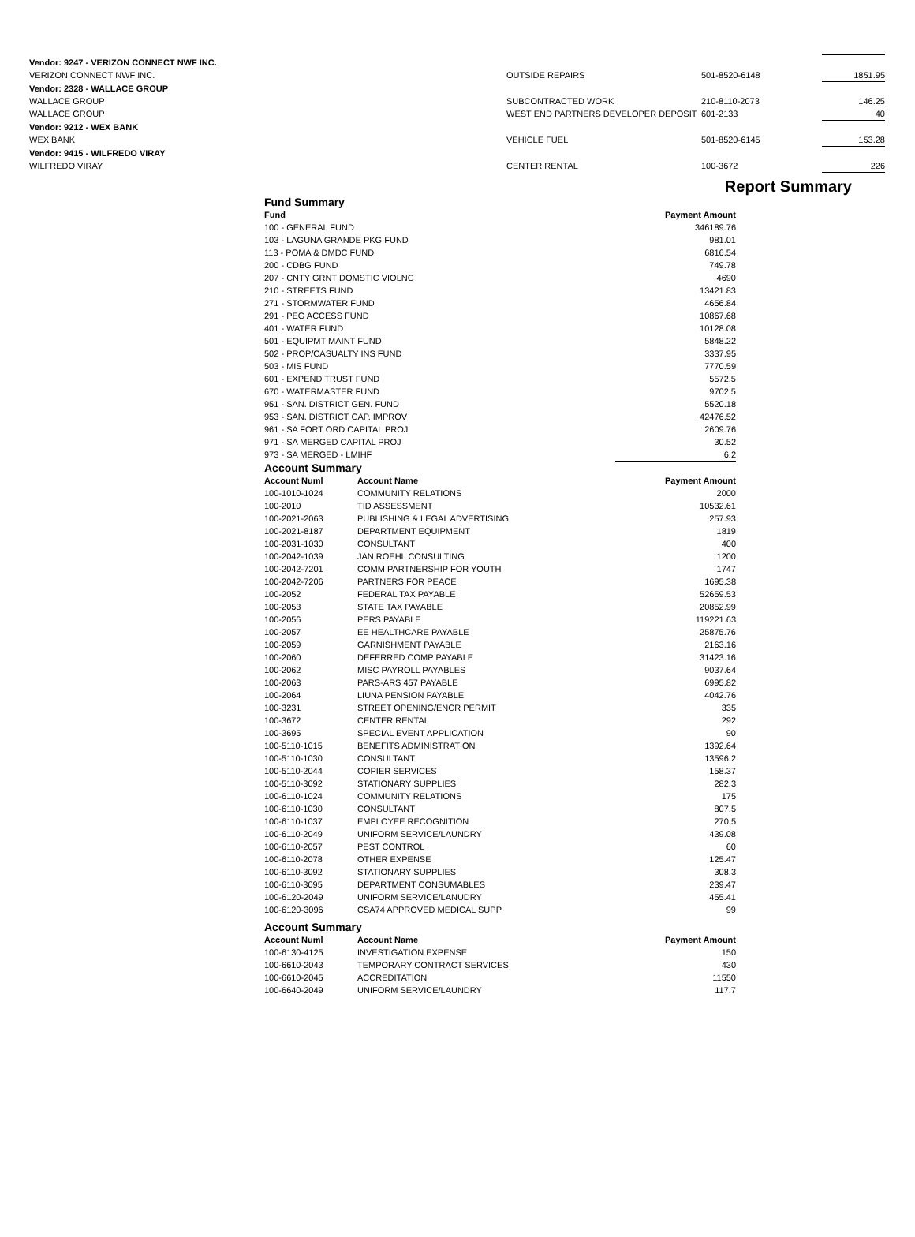| Vendor: 9247 - VERIZON CONNECT NWF INC. | | | | |
| VERIZON CONNECT NWF INC. | OUTSIDE REPAIRS | 501-8520-6148 | | 1851.95 |
| Vendor: 2328 - WALLACE GROUP | | | | |
| WALLACE GROUP | SUBCONTRACTED WORK | 210-8110-2073 | | 146.25 |
| WALLACE GROUP | WEST END PARTNERS DEVELOPER DEPOSIT | 601-2133 | | 40 |
| Vendor: 9212 - WEX BANK | | | | |
| WEX BANK | VEHICLE FUEL | 501-8520-6145 | | 153.28 |
| Vendor: 9415 - WILFREDO VIRAY | | | | |
| WILFREDO VIRAY | CENTER RENTAL | 100-3672 | | 226 |
Report Summary
| Fund Summary | | |
| Fund | | Payment Amount |
| 100 - GENERAL FUND | | 346189.76 |
| 103 - LAGUNA GRANDE PKG FUND | | 981.01 |
| 113 - POMA & DMDC FUND | | 6816.54 |
| 200 - CDBG FUND | | 749.78 |
| 207 - CNTY GRNT DOMSTIC VIOLNC | | 4690 |
| 210 - STREETS FUND | | 13421.83 |
| 271 - STORMWATER FUND | | 4656.84 |
| 291 - PEG ACCESS FUND | | 10867.68 |
| 401 - WATER FUND | | 10128.08 |
| 501 - EQUIPMT MAINT FUND | | 5848.22 |
| 502 - PROP/CASUALTY INS FUND | | 3337.95 |
| 503 - MIS FUND | | 7770.59 |
| 601 - EXPEND TRUST FUND | | 5572.5 |
| 670 - WATERMASTER FUND | | 9702.5 |
| 951 - SAN. DISTRICT GEN. FUND | | 5520.18 |
| 953 - SAN. DISTRICT CAP. IMPROV | | 42476.52 |
| 961 - SA FORT ORD CAPITAL PROJ | | 2609.76 |
| 971 - SA MERGED CAPITAL PROJ | | 30.52 |
| 973 - SA MERGED - LMIHF | | 6.2 |
| Account Summary | | |
| Account Numl | Account Name | Payment Amount |
| 100-1010-1024 | COMMUNITY RELATIONS | 2000 |
| 100-2010 | TID ASSESSMENT | 10532.61 |
| 100-2021-2063 | PUBLISHING & LEGAL ADVERTISING | 257.93 |
| 100-2021-8187 | DEPARTMENT EQUIPMENT | 1819 |
| 100-2031-1030 | CONSULTANT | 400 |
| 100-2042-1039 | JAN ROEHL CONSULTING | 1200 |
| 100-2042-7201 | COMM PARTNERSHIP FOR YOUTH | 1747 |
| 100-2042-7206 | PARTNERS FOR PEACE | 1695.38 |
| 100-2052 | FEDERAL TAX PAYABLE | 52659.53 |
| 100-2053 | STATE TAX PAYABLE | 20852.99 |
| 100-2056 | PERS PAYABLE | 119221.63 |
| 100-2057 | EE HEALTHCARE PAYABLE | 25875.76 |
| 100-2059 | GARNISHMENT PAYABLE | 2163.16 |
| 100-2060 | DEFERRED COMP PAYABLE | 31423.16 |
| 100-2062 | MISC PAYROLL PAYABLES | 9037.64 |
| 100-2063 | PARS-ARS 457 PAYABLE | 6995.82 |
| 100-2064 | LIUNA PENSION PAYABLE | 4042.76 |
| 100-3231 | STREET OPENING/ENCR PERMIT | 335 |
| 100-3672 | CENTER RENTAL | 292 |
| 100-3695 | SPECIAL EVENT APPLICATION | 90 |
| 100-5110-1015 | BENEFITS ADMINISTRATION | 1392.64 |
| 100-5110-1030 | CONSULTANT | 13596.2 |
| 100-5110-2044 | COPIER SERVICES | 158.37 |
| 100-5110-3092 | STATIONARY SUPPLIES | 282.3 |
| 100-6110-1024 | COMMUNITY RELATIONS | 175 |
| 100-6110-1030 | CONSULTANT | 807.5 |
| 100-6110-1037 | EMPLOYEE RECOGNITION | 270.5 |
| 100-6110-2049 | UNIFORM SERVICE/LAUNDRY | 439.08 |
| 100-6110-2057 | PEST CONTROL | 60 |
| 100-6110-2078 | OTHER EXPENSE | 125.47 |
| 100-6110-3092 | STATIONARY SUPPLIES | 308.3 |
| 100-6110-3095 | DEPARTMENT CONSUMABLES | 239.47 |
| 100-6120-2049 | UNIFORM SERVICE/LANUDRY | 455.41 |
| 100-6120-3096 | CSA74 APPROVED MEDICAL SUPP | 99 |
| Account Summary | | |
| Account Numl | Account Name | Payment Amount |
| 100-6130-4125 | INVESTIGATION EXPENSE | 150 |
| 100-6610-2043 | TEMPORARY CONTRACT SERVICES | 430 |
| 100-6610-2045 | ACCREDITATION | 11550 |
| 100-6640-2049 | UNIFORM SERVICE/LAUNDRY | 117.7 |